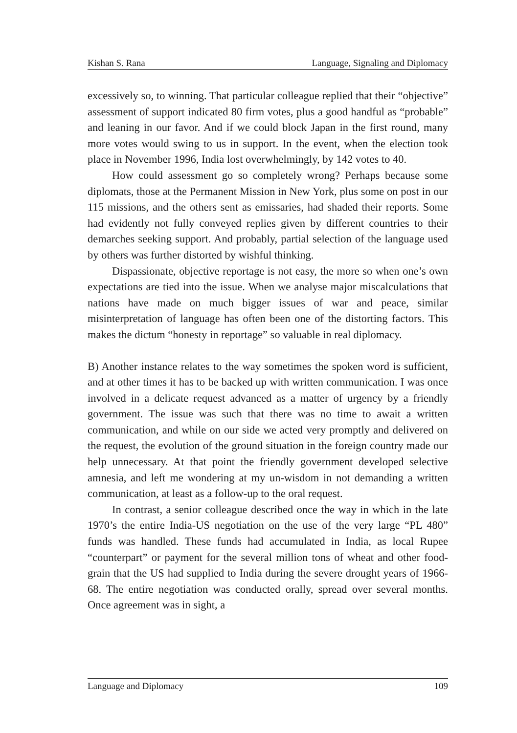Kishan S. Rana Language, Signaling and Diplomacy
excessively so, to winning. That particular colleague replied that their “objective” assessment of support indicated 80 firm votes, plus a good handful as “probable” and leaning in our favor. And if we could block Japan in the first round, many more votes would swing to us in support. In the event, when the election took place in November 1996, India lost overwhelmingly, by 142 votes to 40.
How could assessment go so completely wrong? Perhaps because some diplomats, those at the Permanent Mission in New York, plus some on post in our 115 missions, and the others sent as emissaries, had shaded their reports. Some had evidently not fully conveyed replies given by different countries to their demarches seeking support. And probably, partial selection of the language used by others was further distorted by wishful thinking.
Dispassionate, objective reportage is not easy, the more so when one’s own expectations are tied into the issue. When we analyse major miscalculations that nations have made on much bigger issues of war and peace, similar misinterpretation of language has often been one of the distorting factors. This makes the dictum “honesty in reportage” so valuable in real diplomacy.
B) Another instance relates to the way sometimes the spoken word is sufficient, and at other times it has to be backed up with written communication. I was once involved in a delicate request advanced as a matter of urgency by a friendly government. The issue was such that there was no time to await a written communication, and while on our side we acted very promptly and delivered on the request, the evolution of the ground situation in the foreign country made our help unnecessary. At that point the friendly government developed selective amnesia, and left me wondering at my un-wisdom in not demanding a written communication, at least as a follow-up to the oral request.
In contrast, a senior colleague described once the way in which in the late 1970’s the entire India-US negotiation on the use of the very large “PL 480” funds was handled. These funds had accumulated in India, as local Rupee “counterpart” or payment for the several million tons of wheat and other food-grain that the US had supplied to India during the severe drought years of 1966-68. The entire negotiation was conducted orally, spread over several months. Once agreement was in sight, a
Language and Diplomacy 109